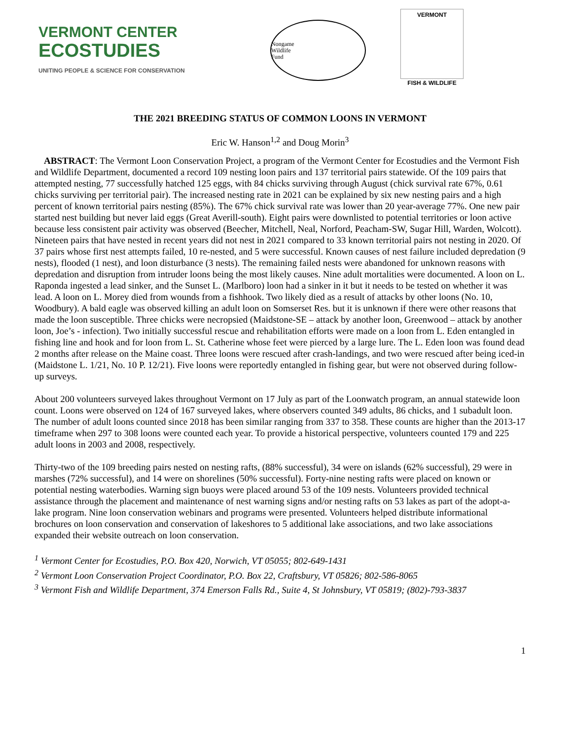VERMONT CENTER
ECOSTUDIES
UNITING PEOPLE & SCIENCE FOR CONSERVATION
Nongame
Wildlife
Fund
VERMONT
FISH & WILDLIFE
THE 2021 BREEDING STATUS OF COMMON LOONS IN VERMONT
Eric W. Hanson<sup>1,2</sup> and Doug Morin<sup>3</sup>
ABSTRACT: The Vermont Loon Conservation Project, a program of the Vermont Center for Ecostudies and the Vermont Fish and Wildlife Department, documented a record 109 nesting loon pairs and 137 territorial pairs statewide. Of the 109 pairs that attempted nesting, 77 successfully hatched 125 eggs, with 84 chicks surviving through August (chick survival rate 67%, 0.61 chicks surviving per territorial pair). The increased nesting rate in 2021 can be explained by six new nesting pairs and a high percent of known territorial pairs nesting (85%). The 67% chick survival rate was lower than 20 year-average 77%. One new pair started nest building but never laid eggs (Great Averill-south). Eight pairs were downlisted to potential territories or loon active because less consistent pair activity was observed (Beecher, Mitchell, Neal, Norford, Peacham-SW, Sugar Hill, Warden, Wolcott). Nineteen pairs that have nested in recent years did not nest in 2021 compared to 33 known territorial pairs not nesting in 2020. Of 37 pairs whose first nest attempts failed, 10 re-nested, and 5 were successful. Known causes of nest failure included depredation (9 nests), flooded (1 nest), and loon disturbance (3 nests). The remaining failed nests were abandoned for unknown reasons with depredation and disruption from intruder loons being the most likely causes. Nine adult mortalities were documented. A loon on L. Raponda ingested a lead sinker, and the Sunset L. (Marlboro) loon had a sinker in it but it needs to be tested on whether it was lead. A loon on L. Morey died from wounds from a fishhook. Two likely died as a result of attacks by other loons (No. 10, Woodbury). A bald eagle was observed killing an adult loon on Somserset Res. but it is unknown if there were other reasons that made the loon susceptible. Three chicks were necropsied (Maidstone-SE – attack by another loon, Greenwood – attack by another loon, Joe’s - infection). Two initially successful rescue and rehabilitation efforts were made on a loon from L. Eden entangled in fishing line and hook and for loon from L. St. Catherine whose feet were pierced by a large lure. The L. Eden loon was found dead 2 months after release on the Maine coast. Three loons were rescued after crash-landings, and two were rescued after being iced-in (Maidstone L. 1/21, No. 10 P. 12/21). Five loons were reportedly entangled in fishing gear, but were not observed during follow-up surveys.
About 200 volunteers surveyed lakes throughout Vermont on 17 July as part of the Loonwatch program, an annual statewide loon count. Loons were observed on 124 of 167 surveyed lakes, where observers counted 349 adults, 86 chicks, and 1 subadult loon. The number of adult loons counted since 2018 has been similar ranging from 337 to 358. These counts are higher than the 2013-17 timeframe when 297 to 308 loons were counted each year. To provide a historical perspective, volunteers counted 179 and 225 adult loons in 2003 and 2008, respectively.
Thirty-two of the 109 breeding pairs nested on nesting rafts, (88% successful), 34 were on islands (62% successful), 29 were in marshes (72% successful), and 14 were on shorelines (50% successful). Forty-nine nesting rafts were placed on known or potential nesting waterbodies. Warning sign buoys were placed around 53 of the 109 nests. Volunteers provided technical assistance through the placement and maintenance of nest warning signs and/or nesting rafts on 53 lakes as part of the adopt-a-lake program. Nine loon conservation webinars and programs were presented. Volunteers helped distribute informational brochures on loon conservation and conservation of lakeshores to 5 additional lake associations, and two lake associations expanded their website outreach on loon conservation.
<sup>1</sup> Vermont Center for Ecostudies, P.O. Box 420, Norwich, VT 05055; 802-649-1431
<sup>2</sup> Vermont Loon Conservation Project Coordinator, P.O. Box 22, Craftsbury, VT 05826; 802-586-8065
<sup>3</sup> Vermont Fish and Wildlife Department, 374 Emerson Falls Rd., Suite 4, St Johnsbury, VT 05819; (802)-793-3837
1